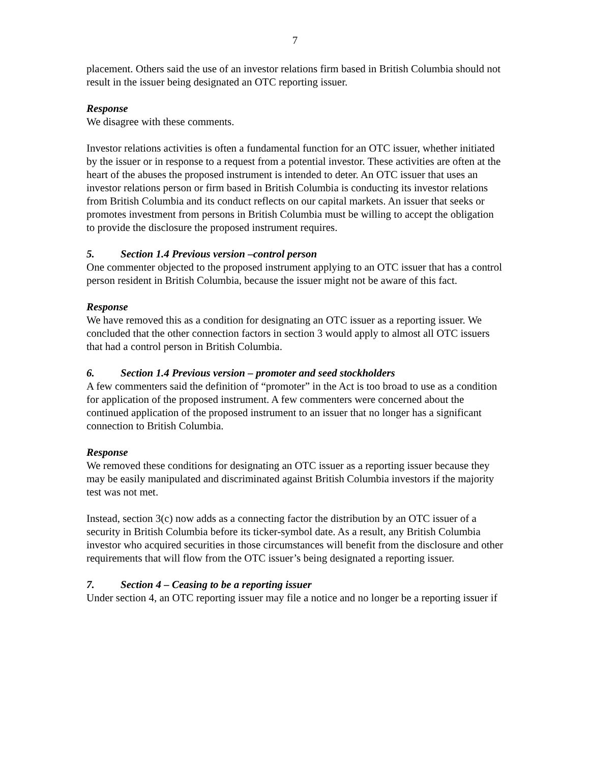7
placement. Others said the use of an investor relations firm based in British Columbia should not result in the issuer being designated an OTC reporting issuer.
Response
We disagree with these comments.
Investor relations activities is often a fundamental function for an OTC issuer, whether initiated by the issuer or in response to a request from a potential investor. These activities are often at the heart of the abuses the proposed instrument is intended to deter. An OTC issuer that uses an investor relations person or firm based in British Columbia is conducting its investor relations from British Columbia and its conduct reflects on our capital markets. An issuer that seeks or promotes investment from persons in British Columbia must be willing to accept the obligation to provide the disclosure the proposed instrument requires.
5. Section 1.4 Previous version –control person
One commenter objected to the proposed instrument applying to an OTC issuer that has a control person resident in British Columbia, because the issuer might not be aware of this fact.
Response
We have removed this as a condition for designating an OTC issuer as a reporting issuer. We concluded that the other connection factors in section 3 would apply to almost all OTC issuers that had a control person in British Columbia.
6. Section 1.4 Previous version – promoter and seed stockholders
A few commenters said the definition of “promoter” in the Act is too broad to use as a condition for application of the proposed instrument. A few commenters were concerned about the continued application of the proposed instrument to an issuer that no longer has a significant connection to British Columbia.
Response
We removed these conditions for designating an OTC issuer as a reporting issuer because they may be easily manipulated and discriminated against British Columbia investors if the majority test was not met.
Instead, section 3(c) now adds as a connecting factor the distribution by an OTC issuer of a security in British Columbia before its ticker-symbol date. As a result, any British Columbia investor who acquired securities in those circumstances will benefit from the disclosure and other requirements that will flow from the OTC issuer’s being designated a reporting issuer.
7. Section 4 – Ceasing to be a reporting issuer
Under section 4, an OTC reporting issuer may file a notice and no longer be a reporting issuer if